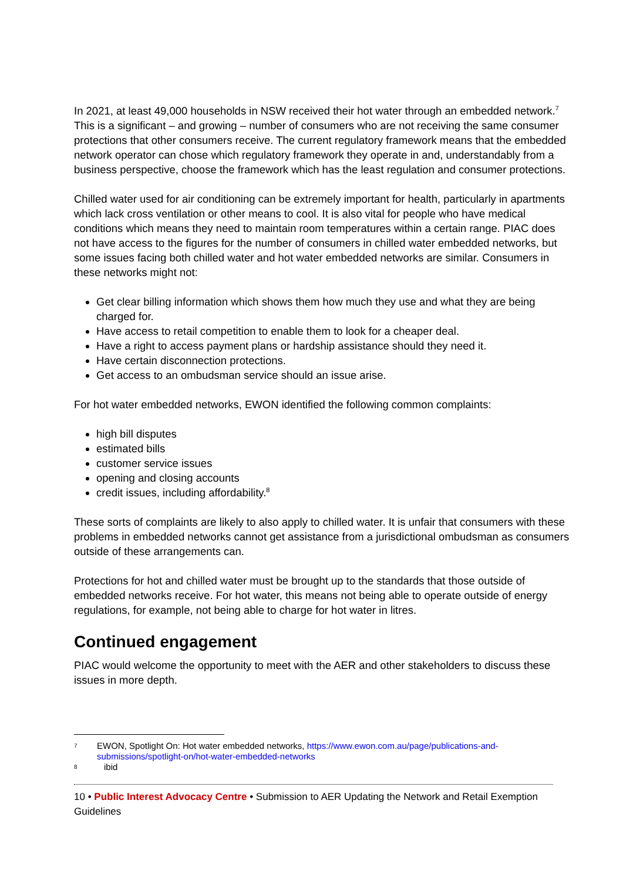In 2021, at least 49,000 households in NSW received their hot water through an embedded network.<sup>7</sup> This is a significant – and growing – number of consumers who are not receiving the same consumer protections that other consumers receive. The current regulatory framework means that the embedded network operator can chose which regulatory framework they operate in and, understandably from a business perspective, choose the framework which has the least regulation and consumer protections.
Chilled water used for air conditioning can be extremely important for health, particularly in apartments which lack cross ventilation or other means to cool. It is also vital for people who have medical conditions which means they need to maintain room temperatures within a certain range. PIAC does not have access to the figures for the number of consumers in chilled water embedded networks, but some issues facing both chilled water and hot water embedded networks are similar. Consumers in these networks might not:
Get clear billing information which shows them how much they use and what they are being charged for.
Have access to retail competition to enable them to look for a cheaper deal.
Have a right to access payment plans or hardship assistance should they need it.
Have certain disconnection protections.
Get access to an ombudsman service should an issue arise.
For hot water embedded networks, EWON identified the following common complaints:
high bill disputes
estimated bills
customer service issues
opening and closing accounts
credit issues, including affordability.<sup>8</sup>
These sorts of complaints are likely to also apply to chilled water. It is unfair that consumers with these problems in embedded networks cannot get assistance from a jurisdictional ombudsman as consumers outside of these arrangements can.
Protections for hot and chilled water must be brought up to the standards that those outside of embedded networks receive. For hot water, this means not being able to operate outside of energy regulations, for example, not being able to charge for hot water in litres.
Continued engagement
PIAC would welcome the opportunity to meet with the AER and other stakeholders to discuss these issues in more depth.
7 EWON, Spotlight On: Hot water embedded networks, https://www.ewon.com.au/page/publications-and-submissions/spotlight-on/hot-water-embedded-networks
8 ibid
10 • Public Interest Advocacy Centre • Submission to AER Updating the Network and Retail Exemption Guidelines